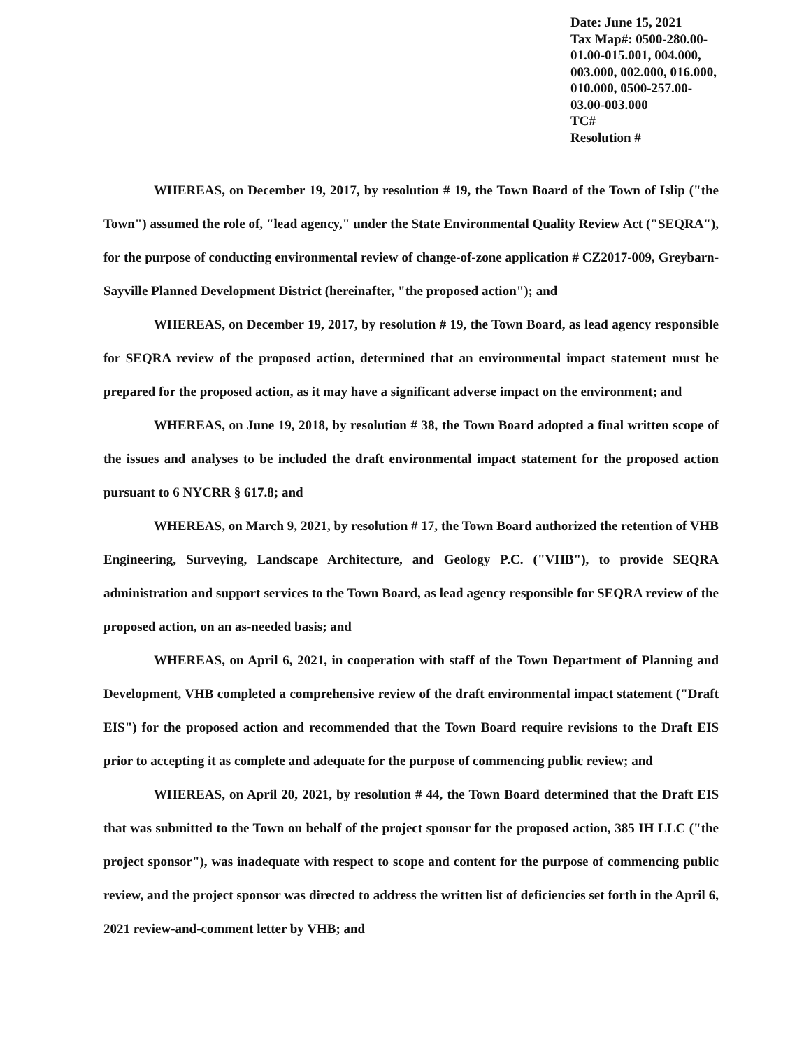Date: June 15, 2021
Tax Map#: 0500-280.00-01.00-015.001, 004.000, 003.000, 002.000, 016.000, 010.000, 0500-257.00-03.00-003.000
TC#
Resolution #
WHEREAS, on December 19, 2017, by resolution # 19, the Town Board of the Town of Islip ("the Town") assumed the role of, "lead agency," under the State Environmental Quality Review Act ("SEQRA"), for the purpose of conducting environmental review of change-of-zone application # CZ2017-009, Greybarn-Sayville Planned Development District (hereinafter, "the proposed action"); and
WHEREAS, on December 19, 2017, by resolution # 19, the Town Board, as lead agency responsible for SEQRA review of the proposed action, determined that an environmental impact statement must be prepared for the proposed action, as it may have a significant adverse impact on the environment; and
WHEREAS, on June 19, 2018, by resolution # 38, the Town Board adopted a final written scope of the issues and analyses to be included the draft environmental impact statement for the proposed action pursuant to 6 NYCRR § 617.8; and
WHEREAS, on March 9, 2021, by resolution # 17, the Town Board authorized the retention of VHB Engineering, Surveying, Landscape Architecture, and Geology P.C. ("VHB"), to provide SEQRA administration and support services to the Town Board, as lead agency responsible for SEQRA review of the proposed action, on an as-needed basis; and
WHEREAS, on April 6, 2021, in cooperation with staff of the Town Department of Planning and Development, VHB completed a comprehensive review of the draft environmental impact statement ("Draft EIS") for the proposed action and recommended that the Town Board require revisions to the Draft EIS prior to accepting it as complete and adequate for the purpose of commencing public review; and
WHEREAS, on April 20, 2021, by resolution # 44, the Town Board determined that the Draft EIS that was submitted to the Town on behalf of the project sponsor for the proposed action, 385 IH LLC ("the project sponsor"), was inadequate with respect to scope and content for the purpose of commencing public review, and the project sponsor was directed to address the written list of deficiencies set forth in the April 6, 2021 review-and-comment letter by VHB; and